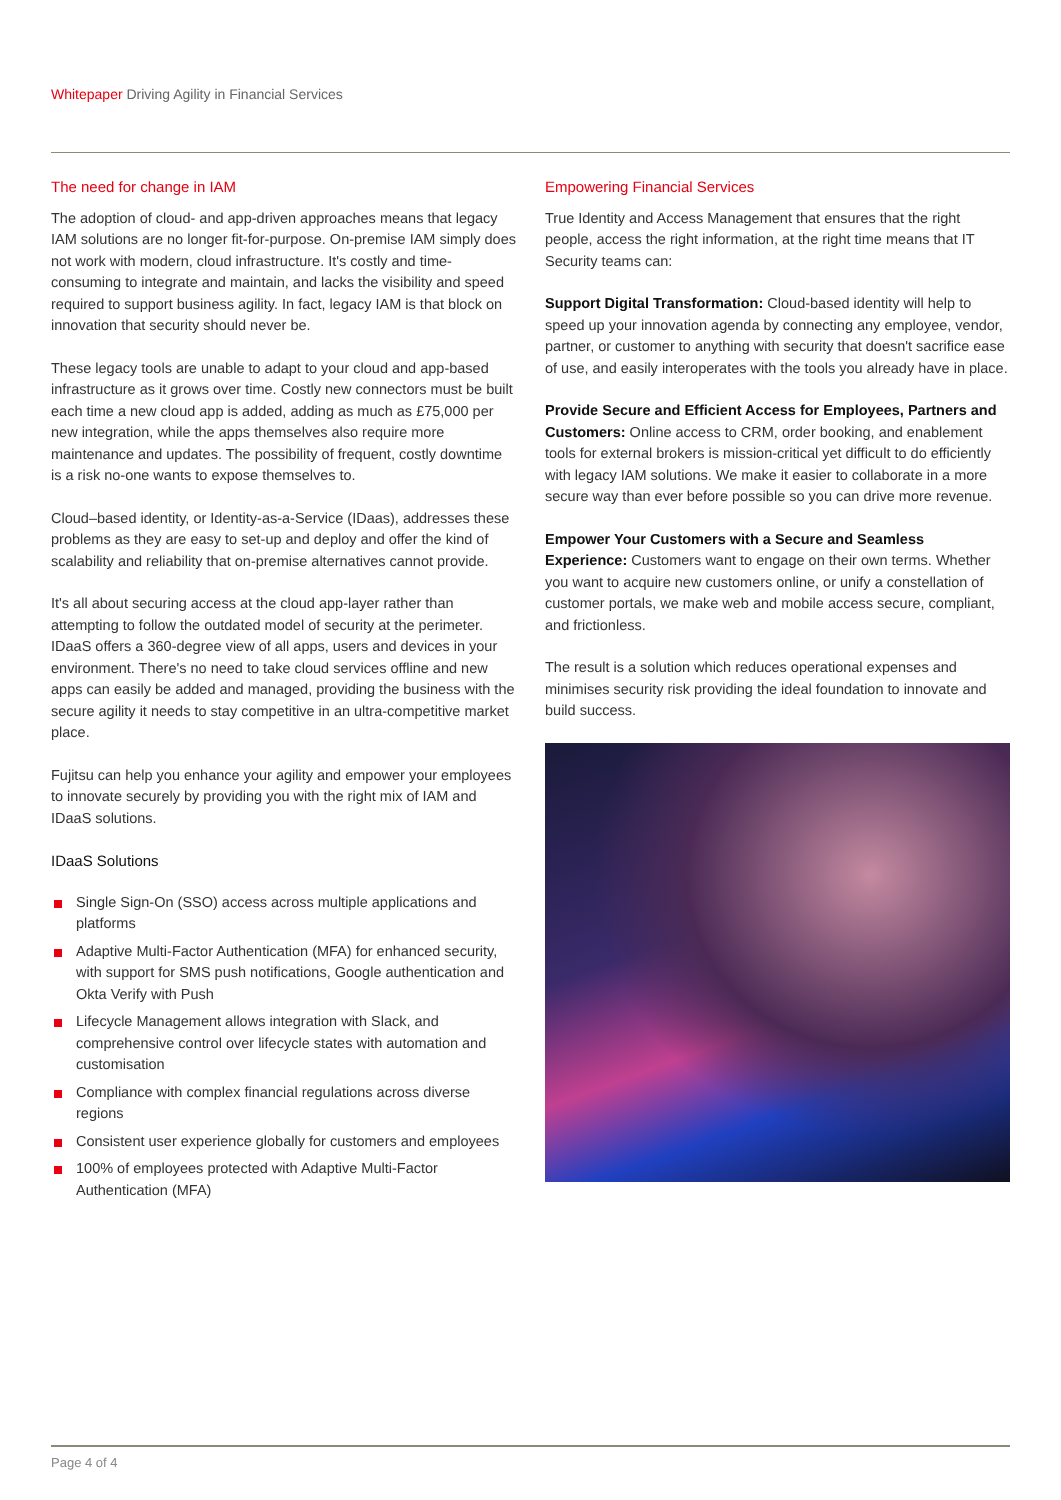Whitepaper Driving Agility in Financial Services
The need for change in IAM
The adoption of cloud- and app-driven approaches means that legacy IAM solutions are no longer fit-for-purpose. On-premise IAM simply does not work with modern, cloud infrastructure. It's costly and time-consuming to integrate and maintain, and lacks the visibility and speed required to support business agility. In fact, legacy IAM is that block on innovation that security should never be.
These legacy tools are unable to adapt to your cloud and app-based infrastructure as it grows over time. Costly new connectors must be built each time a new cloud app is added, adding as much as £75,000 per new integration, while the apps themselves also require more maintenance and updates. The possibility of frequent, costly downtime is a risk no-one wants to expose themselves to.
Cloud–based identity, or Identity-as-a-Service (IDaas), addresses these problems as they are easy to set-up and deploy and offer the kind of scalability and reliability that on-premise alternatives cannot provide.
It's all about securing access at the cloud app-layer rather than attempting to follow the outdated model of security at the perimeter. IDaaS offers a 360-degree view of all apps, users and devices in your environment. There's no need to take cloud services offline and new apps can easily be added and managed, providing the business with the secure agility it needs to stay competitive in an ultra-competitive market place.
Fujitsu can help you enhance your agility and empower your employees to innovate securely by providing you with the right mix of IAM and IDaaS solutions.
IDaaS Solutions
Single Sign-On (SSO) access across multiple applications and platforms
Adaptive Multi-Factor Authentication (MFA) for enhanced security, with support for SMS push notifications, Google authentication and Okta Verify with Push
Lifecycle Management allows integration with Slack, and comprehensive control over lifecycle states with automation and customisation
Compliance with complex financial regulations across diverse regions
Consistent user experience globally for customers and employees
100% of employees protected with Adaptive Multi-Factor Authentication (MFA)
Empowering Financial Services
True Identity and Access Management that ensures that the right people, access the right information, at the right time means that IT Security teams can:
Support Digital Transformation: Cloud-based identity will help to speed up your innovation agenda by connecting any employee, vendor, partner, or customer to anything with security that doesn't sacrifice ease of use, and easily interoperates with the tools you already have in place.
Provide Secure and Efficient Access for Employees, Partners and Customers: Online access to CRM, order booking, and enablement tools for external brokers is mission-critical yet difficult to do efficiently with legacy IAM solutions. We make it easier to collaborate in a more secure way than ever before possible so you can drive more revenue.
Empower Your Customers with a Secure and Seamless Experience: Customers want to engage on their own terms. Whether you want to acquire new customers online, or unify a constellation of customer portals, we make web and mobile access secure, compliant, and frictionless.
The result is a solution which reduces operational expenses and minimises security risk providing the ideal foundation to innovate and build success.
Page 4 of 4